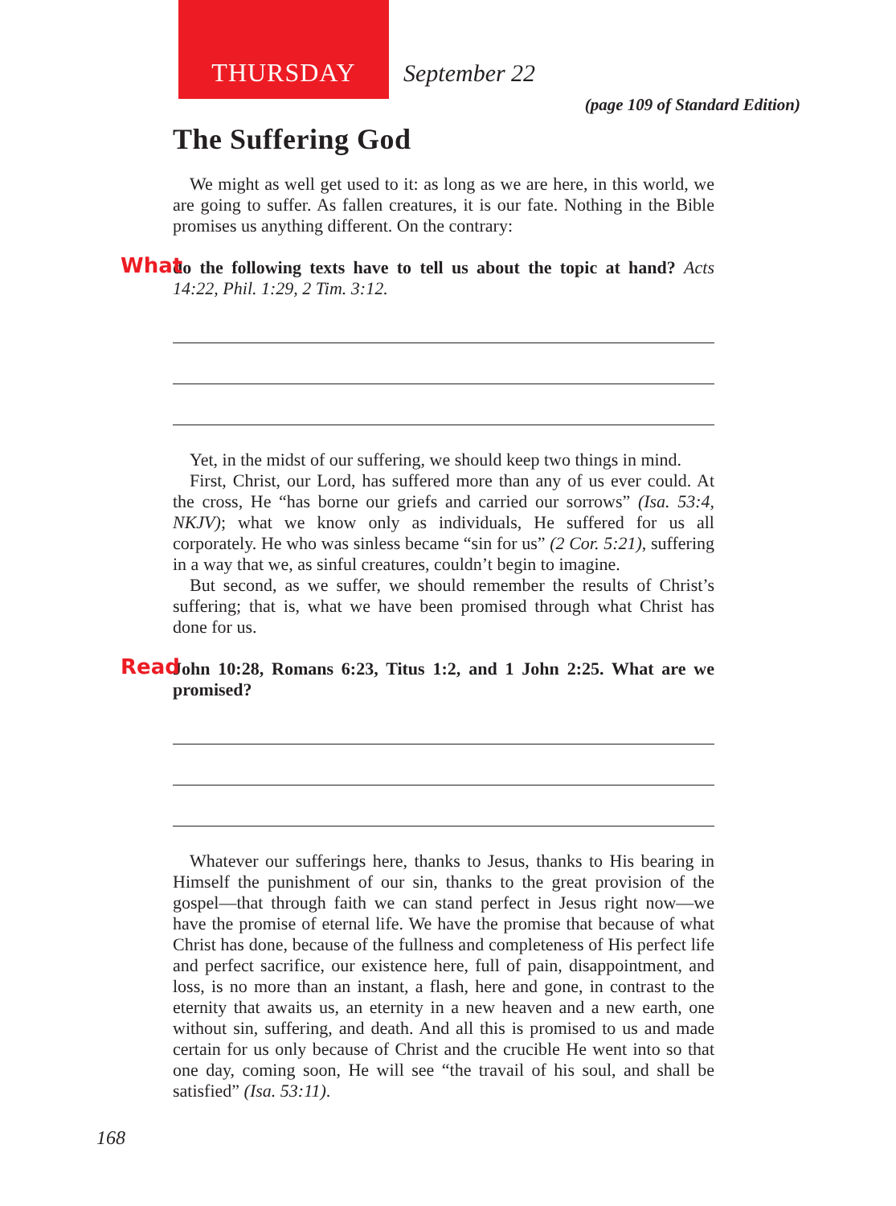THURSDAY September 22
(page 109 of Standard Edition)
The Suffering God
We might as well get used to it: as long as we are here, in this world, we are going to suffer. As fallen creatures, it is our fate. Nothing in the Bible promises us anything different. On the contrary:
What do the following texts have to tell us about the topic at hand? Acts 14:22, Phil. 1:29, 2 Tim. 3:12.
Yet, in the midst of our suffering, we should keep two things in mind.
First, Christ, our Lord, has suffered more than any of us ever could. At the cross, He “has borne our griefs and carried our sorrows” (Isa. 53:4, NKJV); what we know only as individuals, He suffered for us all corporately. He who was sinless became “sin for us” (2 Cor. 5:21), suffering in a way that we, as sinful creatures, couldn’t begin to imagine.
But second, as we suffer, we should remember the results of Christ’s suffering; that is, what we have been promised through what Christ has done for us.
Read John 10:28, Romans 6:23, Titus 1:2, and 1 John 2:25. What are we promised?
Whatever our sufferings here, thanks to Jesus, thanks to His bearing in Himself the punishment of our sin, thanks to the great provision of the gospel—that through faith we can stand perfect in Jesus right now—we have the promise of eternal life. We have the promise that because of what Christ has done, because of the fullness and completeness of His perfect life and perfect sacrifice, our existence here, full of pain, disappointment, and loss, is no more than an instant, a flash, here and gone, in contrast to the eternity that awaits us, an eternity in a new heaven and a new earth, one without sin, suffering, and death. And all this is promised to us and made certain for us only because of Christ and the crucible He went into so that one day, coming soon, He will see “the travail of his soul, and shall be satisfied” (Isa. 53:11).
168